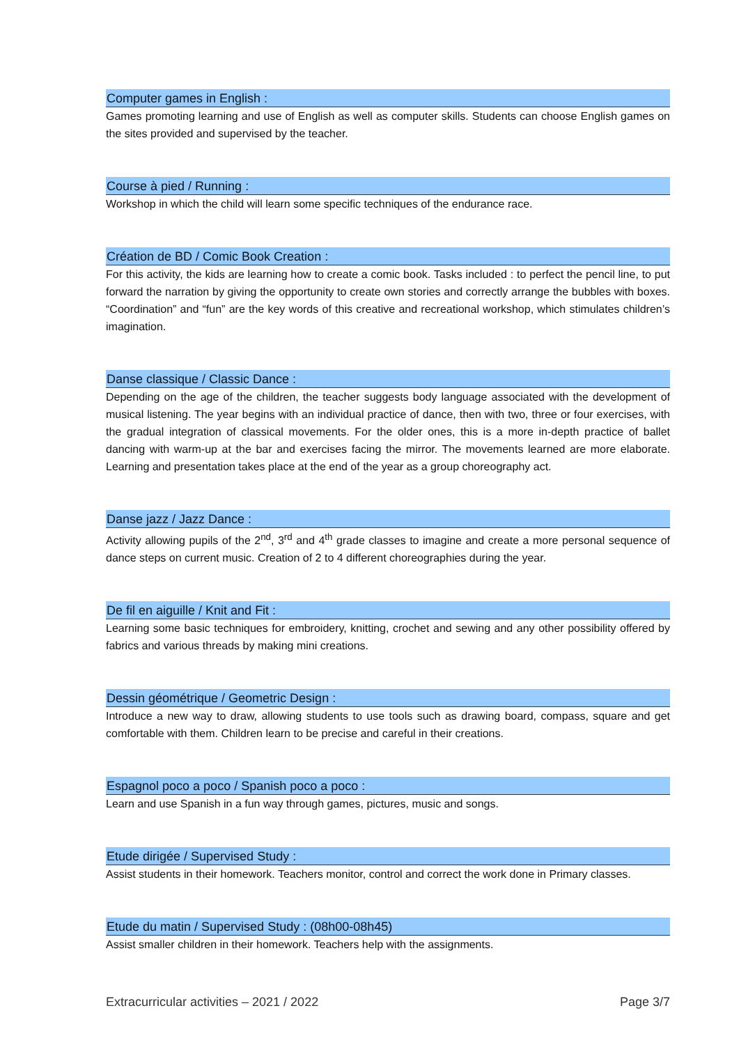Computer games in English :
Games promoting learning and use of English as well as computer skills. Students can choose English games on the sites provided and supervised by the teacher.
Course à pied / Running :
Workshop in which the child will learn some specific techniques of the endurance race.
Création de BD / Comic Book Creation :
For this activity, the kids are learning how to create a comic book. Tasks included : to perfect the pencil line, to put forward the narration by giving the opportunity to create own stories and correctly arrange the bubbles with boxes. “Coordination” and “fun” are the key words of this creative and recreational workshop, which stimulates children’s imagination.
Danse classique / Classic Dance :
Depending on the age of the children, the teacher suggests body language associated with the development of musical listening. The year begins with an individual practice of dance, then with two, three or four exercises, with the gradual integration of classical movements. For the older ones, this is a more in-depth practice of ballet dancing with warm-up at the bar and exercises facing the mirror. The movements learned are more elaborate. Learning and presentation takes place at the end of the year as a group choreography act.
Danse jazz / Jazz Dance :
Activity allowing pupils of the 2<sup>nd</sup>, 3<sup>rd</sup> and 4<sup>th</sup> grade classes to imagine and create a more personal sequence of dance steps on current music. Creation of 2 to 4 different choreographies during the year.
De fil en aiguille / Knit and Fit :
Learning some basic techniques for embroidery, knitting, crochet and sewing and any other possibility offered by fabrics and various threads by making mini creations.
Dessin géométrique / Geometric Design :
Introduce a new way to draw, allowing students to use tools such as drawing board, compass, square and get comfortable with them. Children learn to be precise and careful in their creations.
Espagnol poco a poco / Spanish poco a poco :
Learn and use Spanish in a fun way through games, pictures, music and songs.
Etude dirigée / Supervised Study :
Assist students in their homework. Teachers monitor, control and correct the work done in Primary classes.
Etude du matin / Supervised Study : (08h00-08h45)
Assist smaller children in their homework. Teachers help with the assignments.
Extracurricular activities – 2021 / 2022 Page 3/7